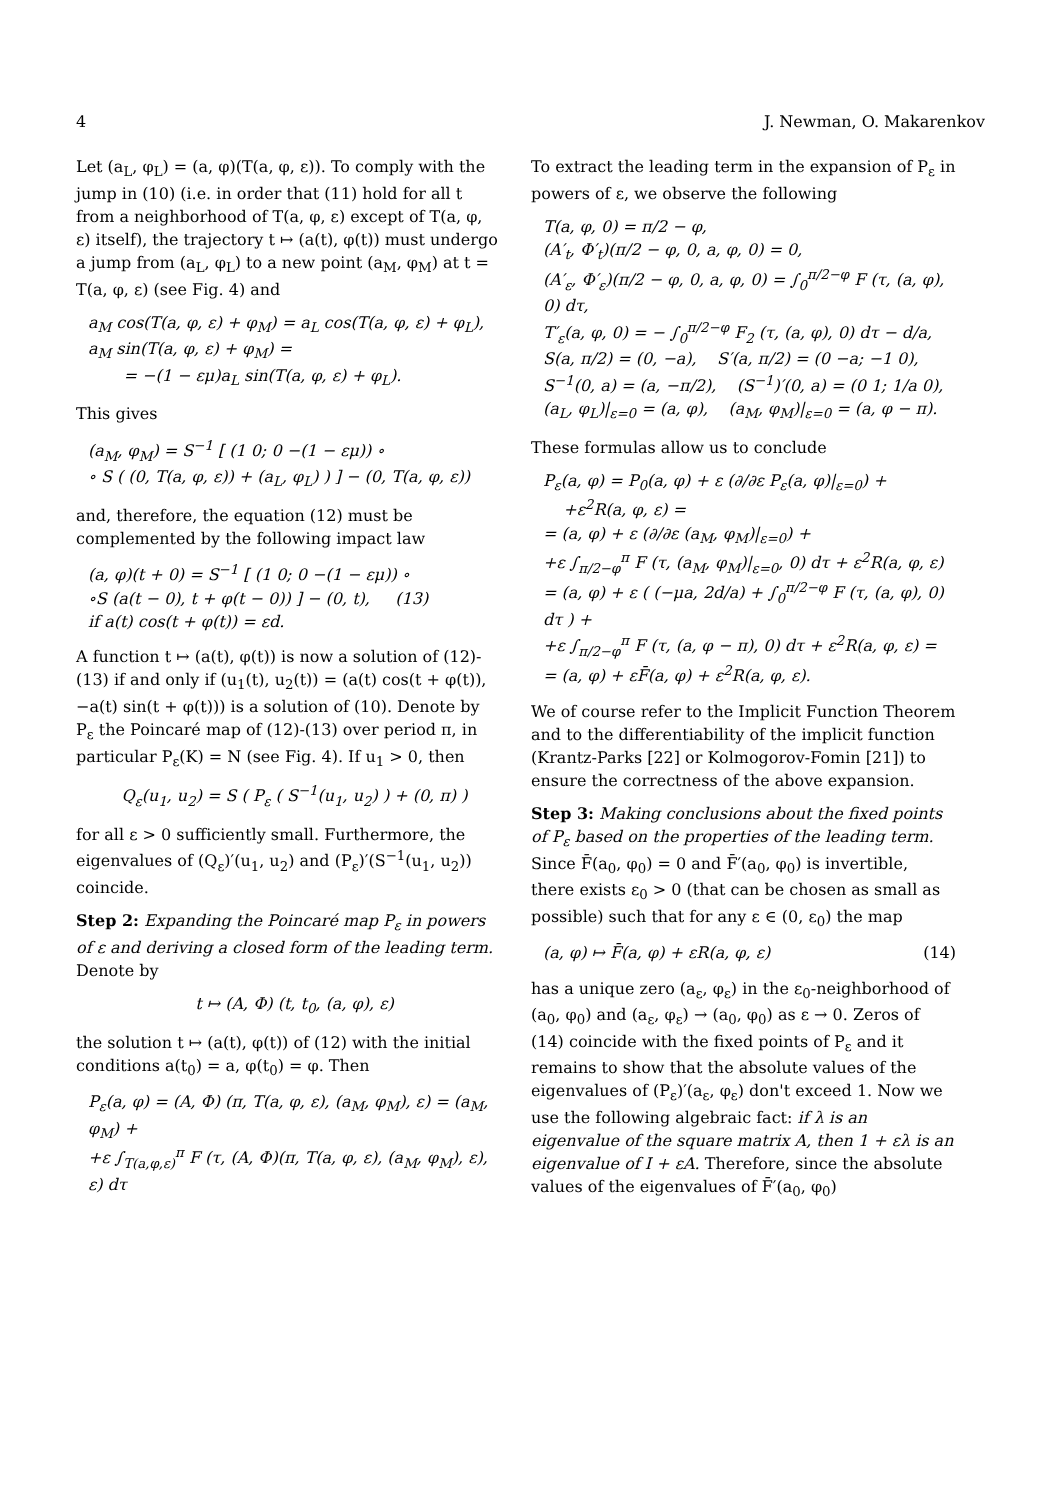4 J. Newman, O. Makarenkov
Let (a<sub>L</sub>, φ<sub>L</sub>) = (a, φ)(T(a, φ, ε)). To comply with the jump in (10) (i.e. in order that (11) hold for all t from a neighborhood of T(a, φ, ε) except of T(a, φ, ε) itself), the trajectory t ↦ (a(t), φ(t)) must undergo a jump from (a<sub>L</sub>, φ<sub>L</sub>) to a new point (a<sub>M</sub>, φ<sub>M</sub>) at t = T(a, φ, ε) (see Fig. 4) and
a<sub>M</sub> cos(T(a, φ, ε) + φ<sub>M</sub>) = a<sub>L</sub> cos(T(a, φ, ε) + φ<sub>L</sub>),
a<sub>M</sub> sin(T(a, φ, ε) + φ<sub>M</sub>) =
= −(1 − εμ)a<sub>L</sub> sin(T(a, φ, ε) + φ<sub>L</sub>).
This gives
(a<sub>M</sub>, φ<sub>M</sub>) = S<sup>−1</sup> [ (1 0; 0 −(1 − εμ)) ∘
∘ S ( (0, T(a, φ, ε)) + (a<sub>L</sub>, φ<sub>L</sub>) ) ] − (0, T(a, φ, ε))
and, therefore, the equation (12) must be complemented by the following impact law
(a, φ)(t + 0) = S<sup>−1</sup> [ (1 0; 0 −(1 − εμ)) ∘
∘S (a(t − 0), t + φ(t − 0)) ] − (0, t), (13)
if a(t) cos(t + φ(t)) = εd.
A function t ↦ (a(t), φ(t)) is now a solution of (12)-(13) if and only if (u<sub>1</sub>(t), u<sub>2</sub>(t)) = (a(t) cos(t + φ(t)), −a(t) sin(t + φ(t))) is a solution of (10). Denote by P<sub>ε</sub> the Poincaré map of (12)-(13) over period π, in particular P<sub>ε</sub>(K) = N (see Fig. 4). If u<sub>1</sub> > 0, then
Q<sub>ε</sub>(u<sub>1</sub>, u<sub>2</sub>) = S ( P<sub>ε</sub> ( S<sup>−1</sup>(u<sub>1</sub>, u<sub>2</sub>) ) + (0, π) )
for all ε > 0 sufficiently small. Furthermore, the eigenvalues of (Q<sub>ε</sub>)′(u<sub>1</sub>, u<sub>2</sub>) and (P<sub>ε</sub>)′(S<sup>−1</sup>(u<sub>1</sub>, u<sub>2</sub>)) coincide.
Step 2: Expanding the Poincaré map P<sub>ε</sub> in powers of ε and deriving a closed form of the leading term. Denote by
t ↦ (A, Φ) (t, t<sub>0</sub>, (a, φ), ε)
the solution t ↦ (a(t), φ(t)) of (12) with the initial conditions a(t<sub>0</sub>) = a, φ(t<sub>0</sub>) = φ. Then
P<sub>ε</sub>(a, φ) = (A, Φ) (π, T(a, φ, ε), (a<sub>M</sub>, φ<sub>M</sub>), ε) = (a<sub>M</sub>, φ<sub>M</sub>) +
+ε ∫<sub>T(a,φ,ε)</sub><sup>π</sup> F (τ, (A, Φ)(π, T(a, φ, ε), (a<sub>M</sub>, φ<sub>M</sub>), ε), ε) dτ
To extract the leading term in the expansion of P<sub>ε</sub> in powers of ε, we observe the following
T(a, φ, 0) = π/2 − φ,
(A′<sub>t</sub>, Φ′<sub>t</sub>)(π/2 − φ, 0, a, φ, 0) = 0,
(A′<sub>ε</sub>, Φ′<sub>ε</sub>)(π/2 − φ, 0, a, φ, 0) = ∫<sub>0</sub><sup>π/2−φ</sup> F (τ, (a, φ), 0) dτ,
T′<sub>ε</sub>(a, φ, 0) = − ∫<sub>0</sub><sup>π/2−φ</sup> F<sub>2</sub> (τ, (a, φ), 0) dτ − d/a,
S(a, π/2) = (0, −a), S′(a, π/2) = (0 −a; −1 0),
S<sup>−1</sup>(0, a) = (a, −π/2), (S<sup>−1</sup>)′(0, a) = (0 1; 1/a 0),
(a<sub>L</sub>, φ<sub>L</sub>)|<sub>ε=0</sub> = (a, φ), (a<sub>M</sub>, φ<sub>M</sub>)|<sub>ε=0</sub> = (a, φ − π).
These formulas allow us to conclude
P<sub>ε</sub>(a, φ) = P<sub>0</sub>(a, φ) + ε (∂/∂ε P<sub>ε</sub>(a, φ)|<sub>ε=0</sub>) +
+ε<sup>2</sup>R(a, φ, ε) =
= (a, φ) + ε (∂/∂ε (a<sub>M</sub>, φ<sub>M</sub>)|<sub>ε=0</sub>) +
+ε ∫<sub>π/2−φ</sub><sup>π</sup> F (τ, (a<sub>M</sub>, φ<sub>M</sub>)|<sub>ε=0</sub>, 0) dτ + ε<sup>2</sup>R(a, φ, ε)
= (a, φ) + ε ( (−μa, 2d/a) + ∫<sub>0</sub><sup>π/2−φ</sup> F (τ, (a, φ), 0) dτ ) +
+ε ∫<sub>π/2−φ</sub><sup>π</sup> F (τ, (a, φ − π), 0) dτ + ε<sup>2</sup>R(a, φ, ε) =
= (a, φ) + εF̄(a, φ) + ε<sup>2</sup>R(a, φ, ε).
We of course refer to the Implicit Function Theorem and to the differentiability of the implicit function (Krantz-Parks [22] or Kolmogorov-Fomin [21]) to ensure the correctness of the above expansion.
Step 3: Making conclusions about the fixed points of P<sub>ε</sub> based on the properties of the leading term. Since F̄(a<sub>0</sub>, φ<sub>0</sub>) = 0 and F̄′(a<sub>0</sub>, φ<sub>0</sub>) is invertible, there exists ε<sub>0</sub> > 0 (that can be chosen as small as possible) such that for any ε ∈ (0, ε<sub>0</sub>) the map
(a, φ) ↦ F̄(a, φ) + εR(a, φ, ε) (14)
has a unique zero (a<sub>ε</sub>, φ<sub>ε</sub>) in the ε<sub>0</sub>-neighborhood of (a<sub>0</sub>, φ<sub>0</sub>) and (a<sub>ε</sub>, φ<sub>ε</sub>) → (a<sub>0</sub>, φ<sub>0</sub>) as ε → 0. Zeros of (14) coincide with the fixed points of P<sub>ε</sub> and it remains to show that the absolute values of the eigenvalues of (P<sub>ε</sub>)′(a<sub>ε</sub>, φ<sub>ε</sub>) don't exceed 1. Now we use the following algebraic fact: if λ is an eigenvalue of the square matrix A, then 1 + ελ is an eigenvalue of I + εA. Therefore, since the absolute values of the eigenvalues of F̄′(a<sub>0</sub>, φ<sub>0</sub>)